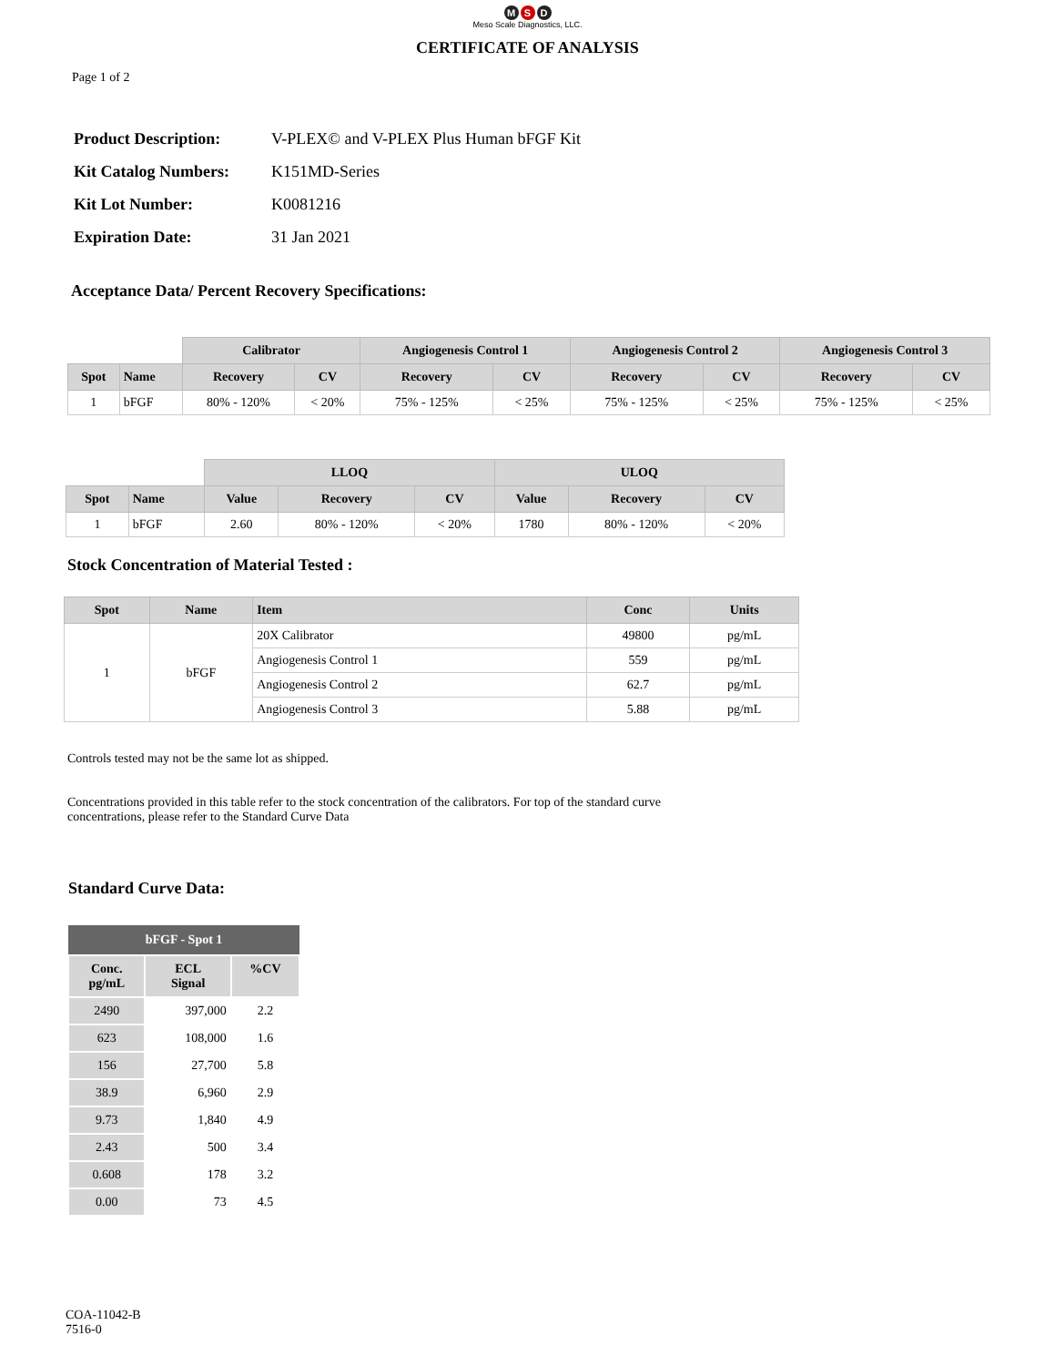M S D
Meso Scale Diagnostics, LLC.
CERTIFICATE OF ANALYSIS
Page 1 of 2
| Product Description: | V-PLEX© and V-PLEX Plus Human bFGF Kit |
| Kit Catalog Numbers: | K151MD-Series |
| Kit Lot Number: | K0081216 |
| Expiration Date: | 31 Jan 2021 |
Acceptance Data/ Percent Recovery Specifications:
| | | Calibrator | | Angiogenesis Control 1 | | Angiogenesis Control 2 | | Angiogenesis Control 3 | |
| --- | --- | --- | --- | --- | --- | --- | --- | --- | --- |
| Spot | Name | Recovery | CV | Recovery | CV | Recovery | CV | Recovery | CV |
| 1 | bFGF | 80% - 120% | < 20% | 75% - 125% | < 25% | 75% - 125% | < 25% | 75% - 125% | < 25% |
| | | LLOQ | | | ULOQ | | |
| --- | --- | --- | --- | --- | --- | --- | --- |
| Spot | Name | Value | Recovery | CV | Value | Recovery | CV |
| 1 | bFGF | 2.60 | 80% - 120% | < 20% | 1780 | 80% - 120% | < 20% |
Stock Concentration of Material Tested :
| Spot | Name | Item | Conc | Units |
| --- | --- | --- | --- | --- |
| 1 | bFGF | 20X Calibrator | 49800 | pg/mL |
| | | Angiogenesis Control 1 | 559 | pg/mL |
| | | Angiogenesis Control 2 | 62.7 | pg/mL |
| | | Angiogenesis Control 3 | 5.88 | pg/mL |
Controls tested may not be the same lot as shipped.
Concentrations provided in this table refer to the stock concentration of the calibrators. For top of the standard curve
concentrations, please refer to the Standard Curve Data
Standard Curve Data:
| bFGF - Spot 1 | | |
| --- | --- | --- |
| Conc. pg/mL | ECL Signal | %CV |
| 2490 | 397,000 | 2.2 |
| 623 | 108,000 | 1.6 |
| 156 | 27,700 | 5.8 |
| 38.9 | 6,960 | 2.9 |
| 9.73 | 1,840 | 4.9 |
| 2.43 | 500 | 3.4 |
| 0.608 | 178 | 3.2 |
| 0.00 | 73 | 4.5 |
COA-11042-B
7516-0